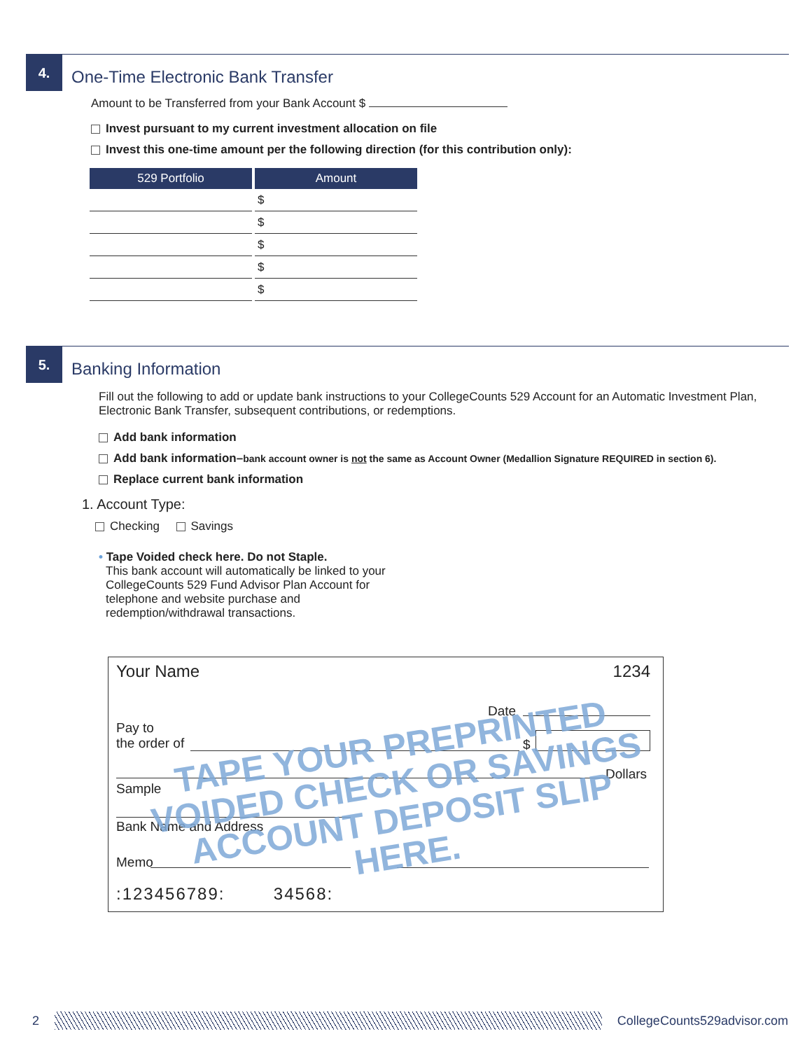4.
One-Time Electronic Bank Transfer
Amount to be Transferred from your Bank Account $
Invest pursuant to my current investment allocation on file
Invest this one-time amount per the following direction (for this contribution only):
| 529 Portfolio | Amount |
| --- | --- |
| | $ |
| | $ |
| | $ |
| | $ |
| | $ |
5.
Banking Information
Fill out the following to add or update bank instructions to your CollegeCounts 529 Account for an Automatic Investment Plan, Electronic Bank Transfer, subsequent contributions, or redemptions.
Add bank information
Add bank information–bank account owner is not the same as Account Owner (Medallion Signature REQUIRED in section 6).
Replace current bank information
1. Account Type:
Checking Savings
• Tape Voided check here. Do not Staple.
This bank account will automatically be linked to your CollegeCounts 529 Fund Advisor Plan Account for telephone and website purchase and redemption/withdrawal transactions.
Your Name 1234
Date
Pay to
the order of
$
Dollars
Sample
Bank Name and Address
Memo
:123456789: 34568:
TAPE YOUR PREPRINTED VOIDED CHECK OR SAVINGS ACCOUNT DEPOSIT SLIP HERE.
2 CollegeCounts529advisor.com